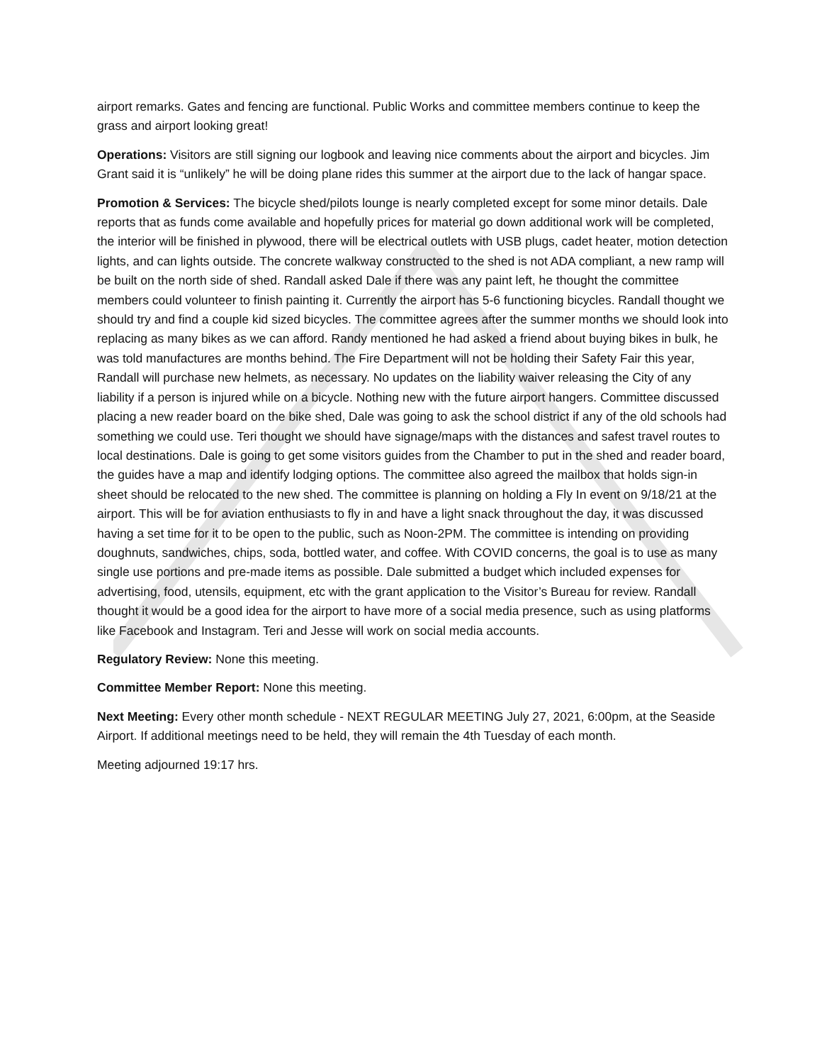airport remarks. Gates and fencing are functional. Public Works and committee members continue to keep the grass and airport looking great!
Operations: Visitors are still signing our logbook and leaving nice comments about the airport and bicycles. Jim Grant said it is “unlikely” he will be doing plane rides this summer at the airport due to the lack of hangar space.
Promotion & Services: The bicycle shed/pilots lounge is nearly completed except for some minor details. Dale reports that as funds come available and hopefully prices for material go down additional work will be completed, the interior will be finished in plywood, there will be electrical outlets with USB plugs, cadet heater, motion detection lights, and can lights outside. The concrete walkway constructed to the shed is not ADA compliant, a new ramp will be built on the north side of shed. Randall asked Dale if there was any paint left, he thought the committee members could volunteer to finish painting it. Currently the airport has 5-6 functioning bicycles. Randall thought we should try and find a couple kid sized bicycles. The committee agrees after the summer months we should look into replacing as many bikes as we can afford. Randy mentioned he had asked a friend about buying bikes in bulk, he was told manufactures are months behind. The Fire Department will not be holding their Safety Fair this year, Randall will purchase new helmets, as necessary. No updates on the liability waiver releasing the City of any liability if a person is injured while on a bicycle. Nothing new with the future airport hangers. Committee discussed placing a new reader board on the bike shed, Dale was going to ask the school district if any of the old schools had something we could use. Teri thought we should have signage/maps with the distances and safest travel routes to local destinations. Dale is going to get some visitors guides from the Chamber to put in the shed and reader board, the guides have a map and identify lodging options. The committee also agreed the mailbox that holds sign-in sheet should be relocated to the new shed. The committee is planning on holding a Fly In event on 9/18/21 at the airport. This will be for aviation enthusiasts to fly in and have a light snack throughout the day, it was discussed having a set time for it to be open to the public, such as Noon-2PM. The committee is intending on providing doughnuts, sandwiches, chips, soda, bottled water, and coffee. With COVID concerns, the goal is to use as many single use portions and pre-made items as possible. Dale submitted a budget which included expenses for advertising, food, utensils, equipment, etc with the grant application to the Visitor’s Bureau for review. Randall thought it would be a good idea for the airport to have more of a social media presence, such as using platforms like Facebook and Instagram. Teri and Jesse will work on social media accounts.
Regulatory Review: None this meeting.
Committee Member Report: None this meeting.
Next Meeting: Every other month schedule - NEXT REGULAR MEETING July 27, 2021, 6:00pm, at the Seaside Airport. If additional meetings need to be held, they will remain the 4th Tuesday of each month.
Meeting adjourned 19:17 hrs.